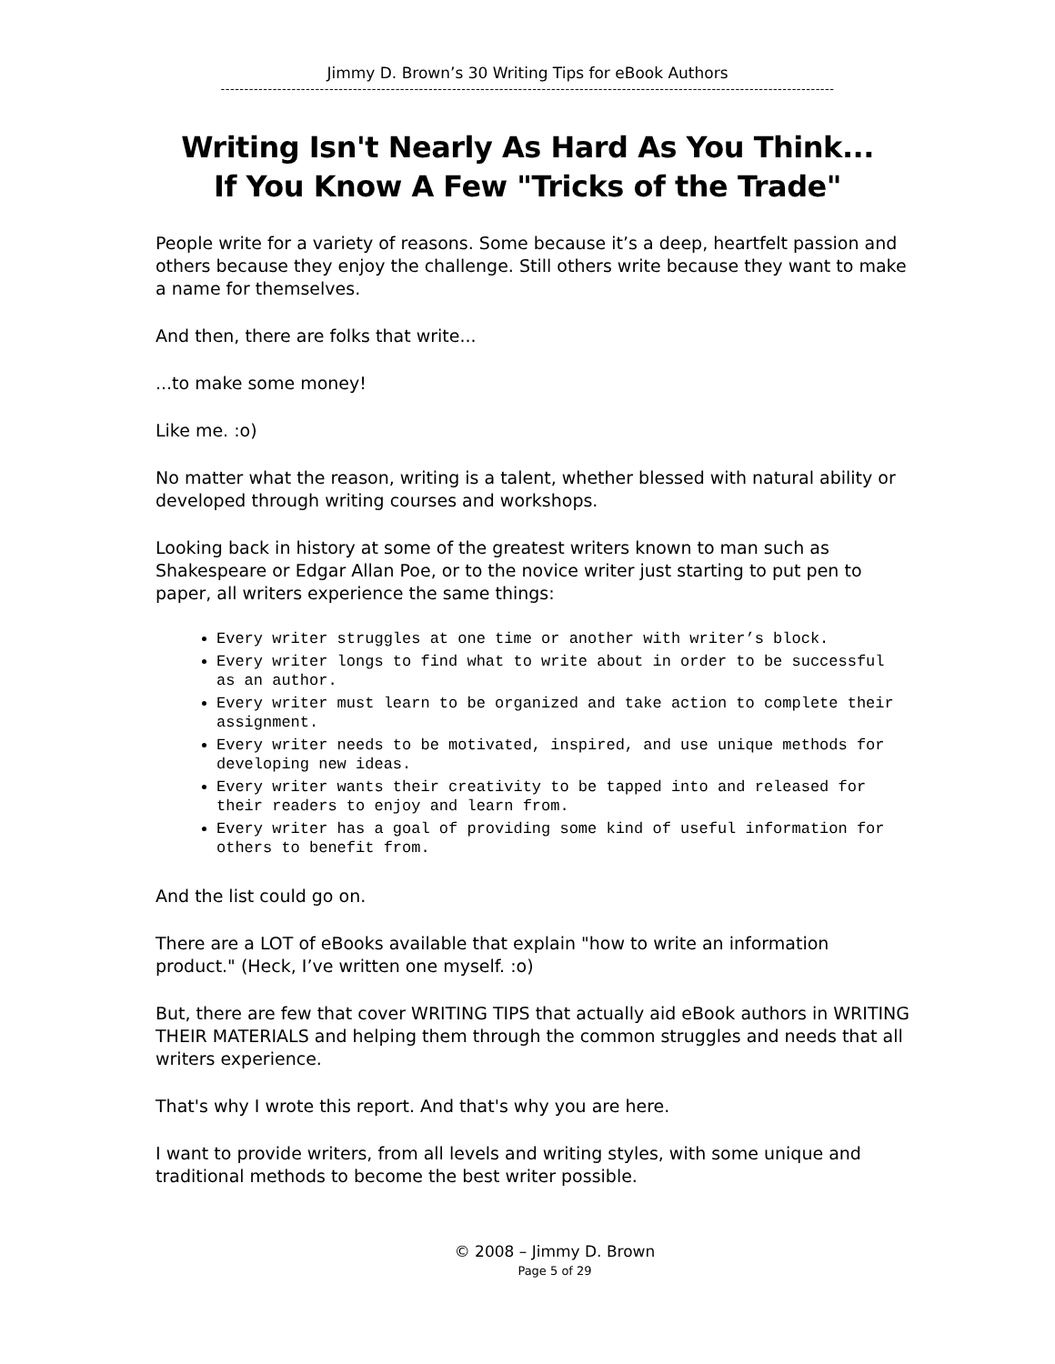Jimmy D. Brown’s 30 Writing Tips for eBook Authors
----------------------------------------------------------------------------------------------------------------------------------
Writing Isn't Nearly As Hard As You Think...
If You Know A Few "Tricks of the Trade"
People write for a variety of reasons. Some because it’s a deep, heartfelt passion and others because they enjoy the challenge. Still others write because they want to make a name for themselves.
And then, there are folks that write...
...to make some money!
Like me. :o)
No matter what the reason, writing is a talent, whether blessed with natural ability or developed through writing courses and workshops.
Looking back in history at some of the greatest writers known to man such as Shakespeare or Edgar Allan Poe, or to the novice writer just starting to put pen to paper, all writers experience the same things:
Every writer struggles at one time or another with writer’s block.
Every writer longs to find what to write about in order to be successful as an author.
Every writer must learn to be organized and take action to complete their assignment.
Every writer needs to be motivated, inspired, and use unique methods for developing new ideas.
Every writer wants their creativity to be tapped into and released for their readers to enjoy and learn from.
Every writer has a goal of providing some kind of useful information for others to benefit from.
And the list could go on.
There are a LOT of eBooks available that explain "how to write an information product." (Heck, I’ve written one myself. :o)
But, there are few that cover WRITING TIPS that actually aid eBook authors in WRITING THEIR MATERIALS and helping them through the common struggles and needs that all writers experience.
That's why I wrote this report. And that's why you are here.
I want to provide writers, from all levels and writing styles, with some unique and traditional methods to become the best writer possible.
© 2008 – Jimmy D. Brown
Page 5 of 29